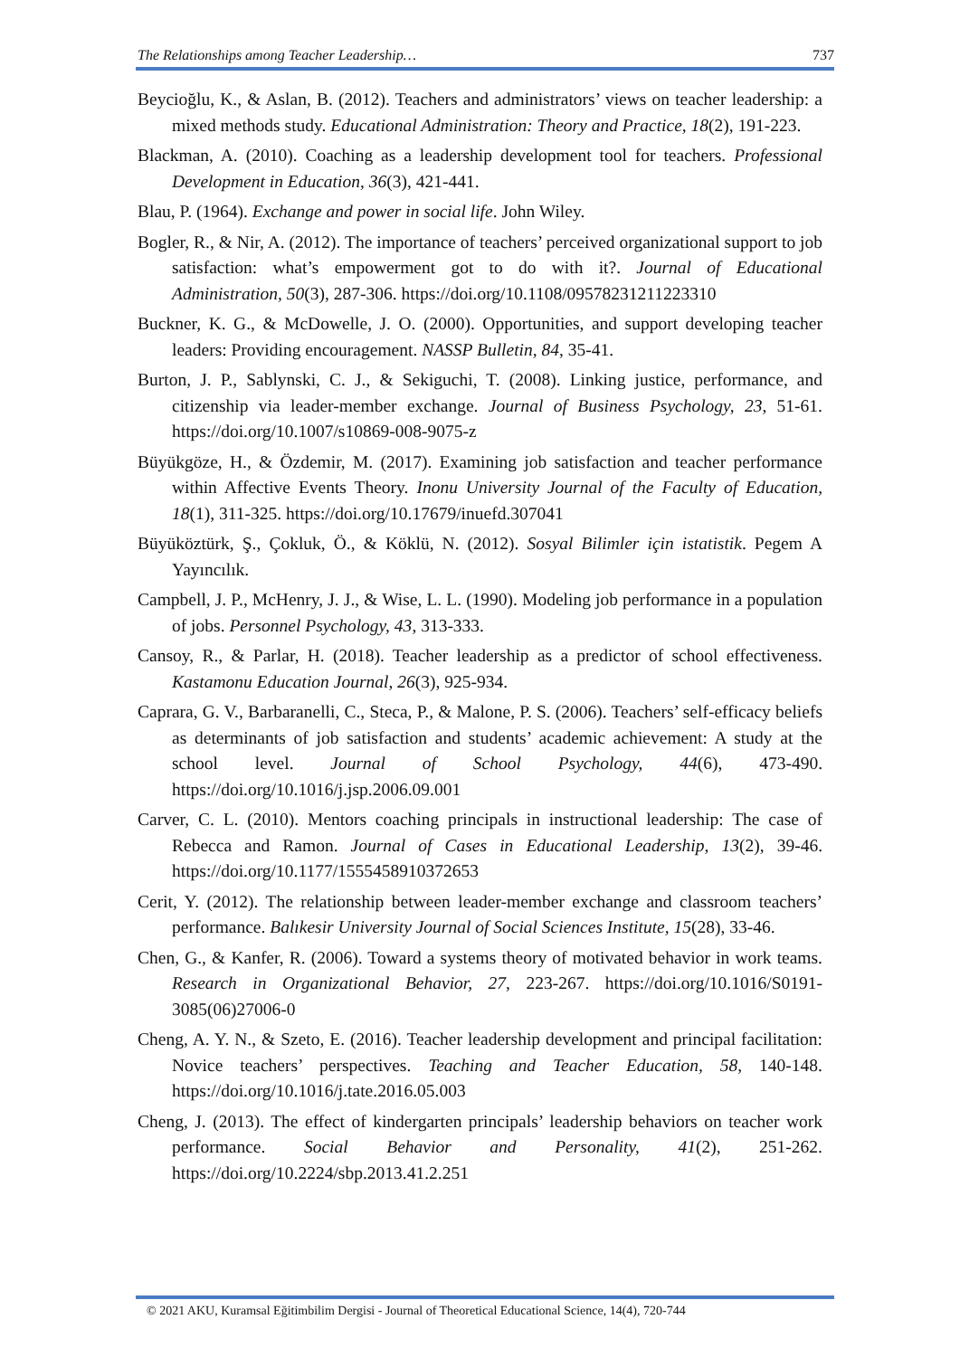The Relationships among Teacher Leadership… 737
Beycioğlu, K., & Aslan, B. (2012). Teachers and administrators’ views on teacher leadership: a mixed methods study. Educational Administration: Theory and Practice, 18(2), 191-223.
Blackman, A. (2010). Coaching as a leadership development tool for teachers. Professional Development in Education, 36(3), 421-441.
Blau, P. (1964). Exchange and power in social life. John Wiley.
Bogler, R., & Nir, A. (2012). The importance of teachers’ perceived organizational support to job satisfaction: what’s empowerment got to do with it?. Journal of Educational Administration, 50(3), 287-306. https://doi.org/10.1108/09578231211223310
Buckner, K. G., & McDowelle, J. O. (2000). Opportunities, and support developing teacher leaders: Providing encouragement. NASSP Bulletin, 84, 35-41.
Burton, J. P., Sablynski, C. J., & Sekiguchi, T. (2008). Linking justice, performance, and citizenship via leader-member exchange. Journal of Business Psychology, 23, 51-61. https://doi.org/10.1007/s10869-008-9075-z
Büyükgöze, H., & Özdemir, M. (2017). Examining job satisfaction and teacher performance within Affective Events Theory. Inonu University Journal of the Faculty of Education, 18(1), 311-325. https://doi.org/10.17679/inuefd.307041
Büyüköztürk, Ş., Çokluk, Ö., & Köklü, N. (2012). Sosyal Bilimler için istatistik. Pegem A Yayıncılık.
Campbell, J. P., McHenry, J. J., & Wise, L. L. (1990). Modeling job performance in a population of jobs. Personnel Psychology, 43, 313-333.
Cansoy, R., & Parlar, H. (2018). Teacher leadership as a predictor of school effectiveness. Kastamonu Education Journal, 26(3), 925-934.
Caprara, G. V., Barbaranelli, C., Steca, P., & Malone, P. S. (2006). Teachers’ self-efficacy beliefs as determinants of job satisfaction and students’ academic achievement: A study at the school level. Journal of School Psychology, 44(6), 473-490. https://doi.org/10.1016/j.jsp.2006.09.001
Carver, C. L. (2010). Mentors coaching principals in instructional leadership: The case of Rebecca and Ramon. Journal of Cases in Educational Leadership, 13(2), 39-46. https://doi.org/10.1177/1555458910372653
Cerit, Y. (2012). The relationship between leader-member exchange and classroom teachers’ performance. Balıkesir University Journal of Social Sciences Institute, 15(28), 33-46.
Chen, G., & Kanfer, R. (2006). Toward a systems theory of motivated behavior in work teams. Research in Organizational Behavior, 27, 223-267. https://doi.org/10.1016/S0191-3085(06)27006-0
Cheng, A. Y. N., & Szeto, E. (2016). Teacher leadership development and principal facilitation: Novice teachers’ perspectives. Teaching and Teacher Education, 58, 140-148. https://doi.org/10.1016/j.tate.2016.05.003
Cheng, J. (2013). The effect of kindergarten principals’ leadership behaviors on teacher work performance. Social Behavior and Personality, 41(2), 251-262. https://doi.org/10.2224/sbp.2013.41.2.251
© 2021 AKU, Kuramsal Eğitimbilim Dergisi - Journal of Theoretical Educational Science, 14(4), 720-744